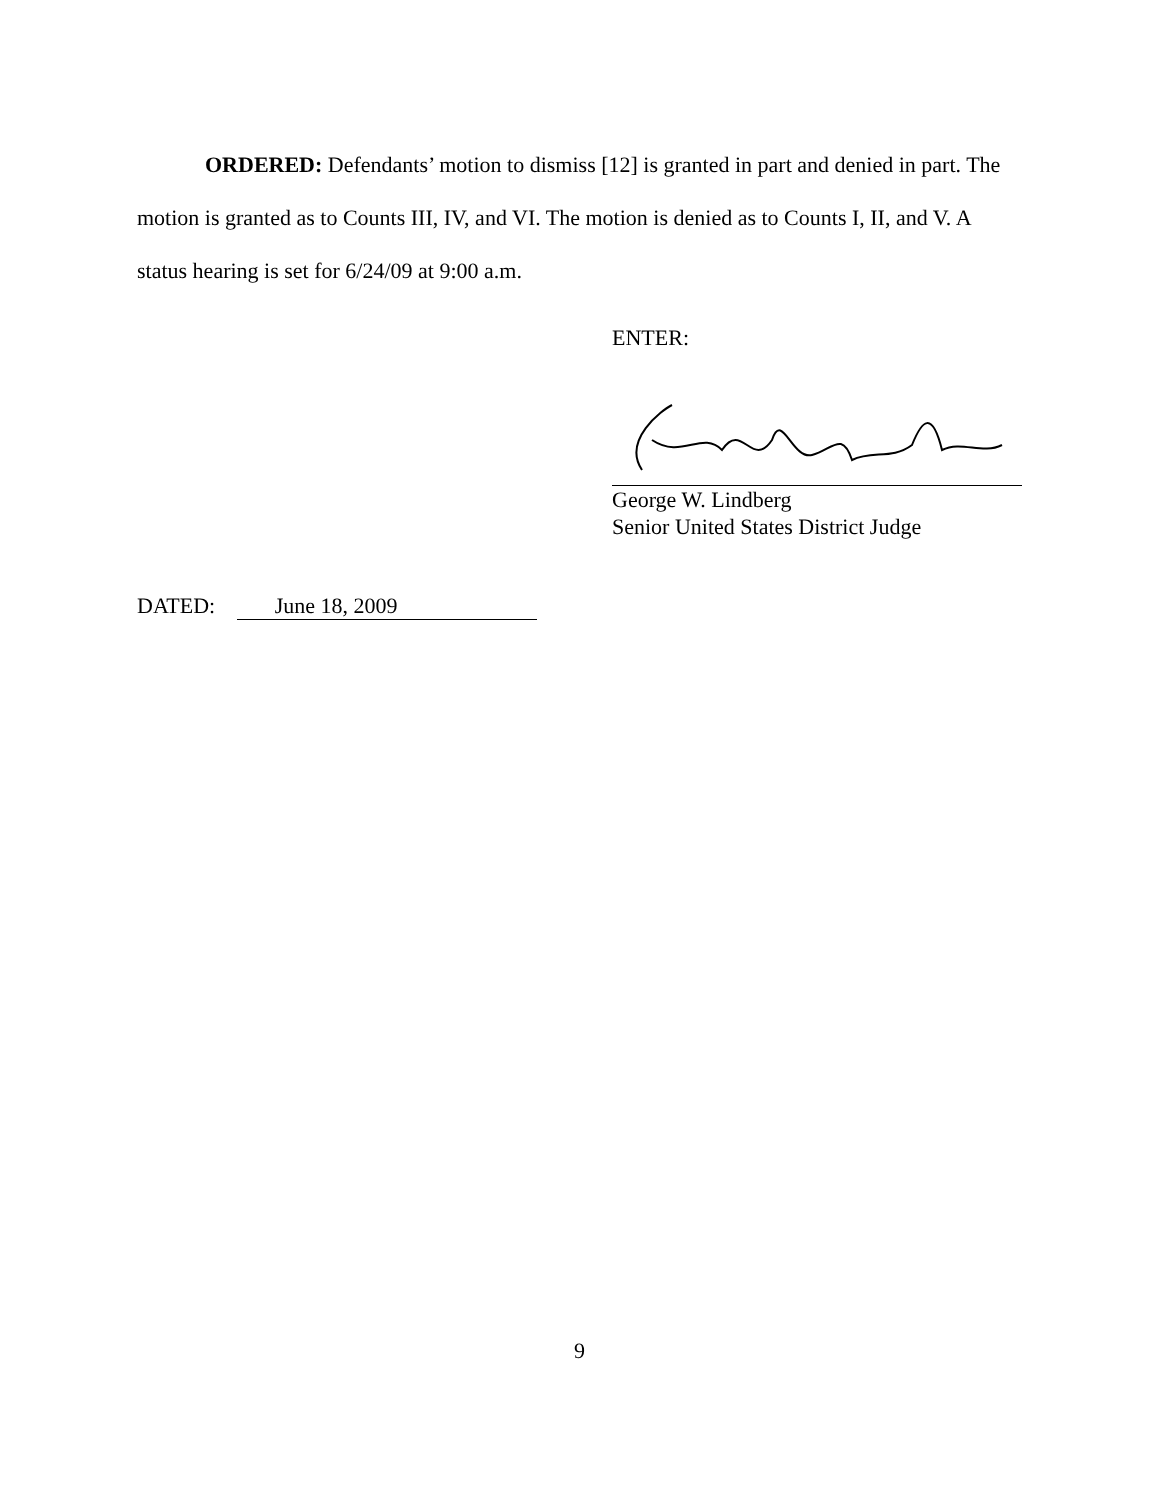ORDERED: Defendants’ motion to dismiss [12] is granted in part and denied in part. The motion is granted as to Counts III, IV, and VI. The motion is denied as to Counts I, II, and V. A status hearing is set for 6/24/09 at 9:00 a.m.
ENTER:
George W. Lindberg
Senior United States District Judge
DATED: June 18, 2009
9